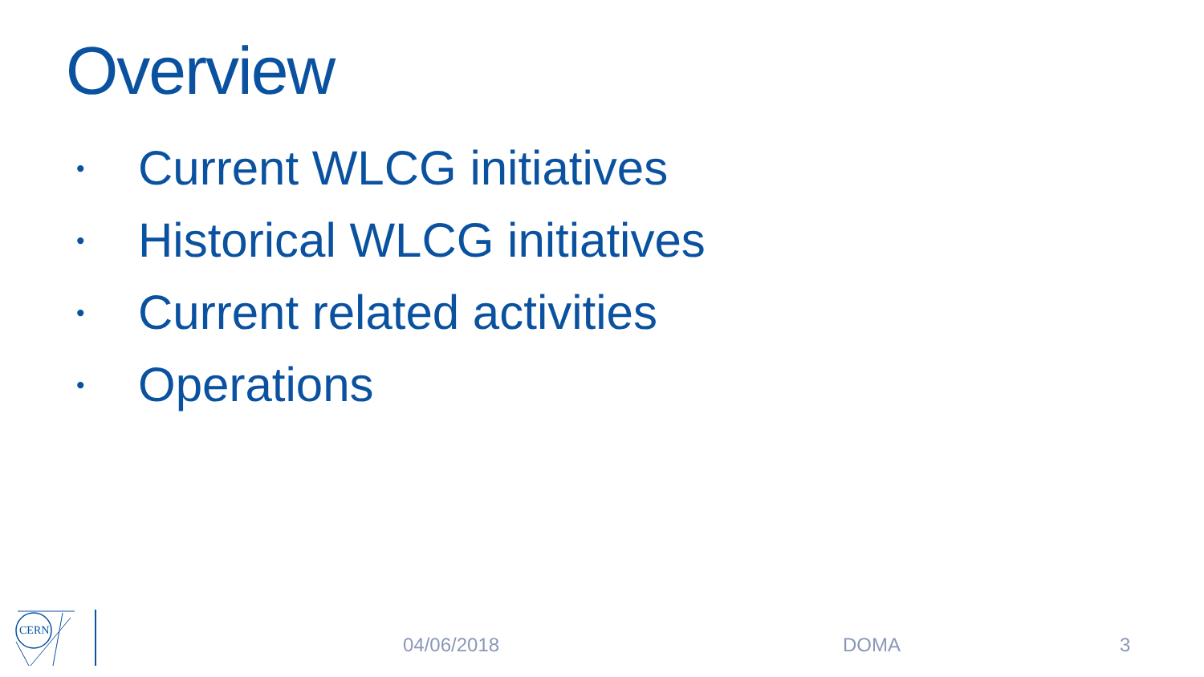Overview
• Current WLCG initiatives
• Historical WLCG initiatives
• Current related activities
• Operations
CERN
04/06/2018 DOMA 3